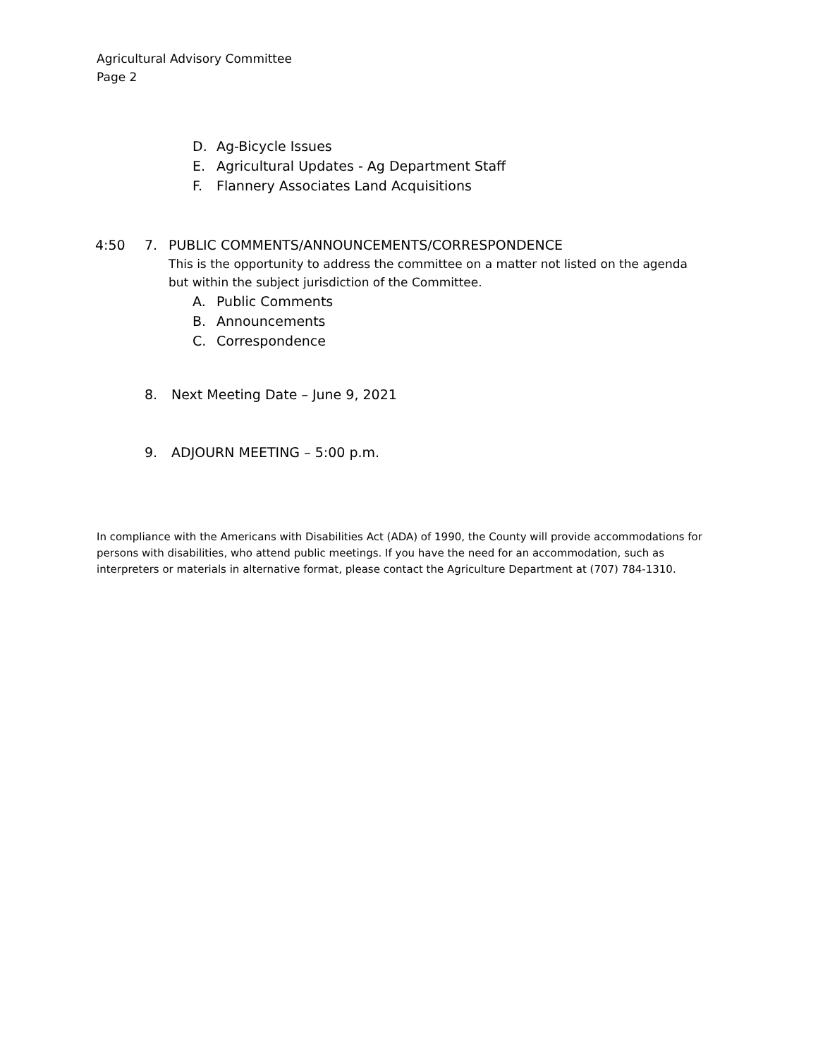Agricultural Advisory Committee
Page 2
D. Ag-Bicycle Issues
E. Agricultural Updates - Ag Department Staff
F. Flannery Associates Land Acquisitions
4:50 7. PUBLIC COMMENTS/ANNOUNCEMENTS/CORRESPONDENCE
This is the opportunity to address the committee on a matter not listed on the agenda
but within the subject jurisdiction of the Committee.
A. Public Comments
B. Announcements
C. Correspondence
8. Next Meeting Date – June 9, 2021
9. ADJOURN MEETING – 5:00 p.m.
In compliance with the Americans with Disabilities Act (ADA) of 1990, the County will provide accommodations for persons with disabilities, who attend public meetings. If you have the need for an accommodation, such as interpreters or materials in alternative format, please contact the Agriculture Department at (707) 784-1310.